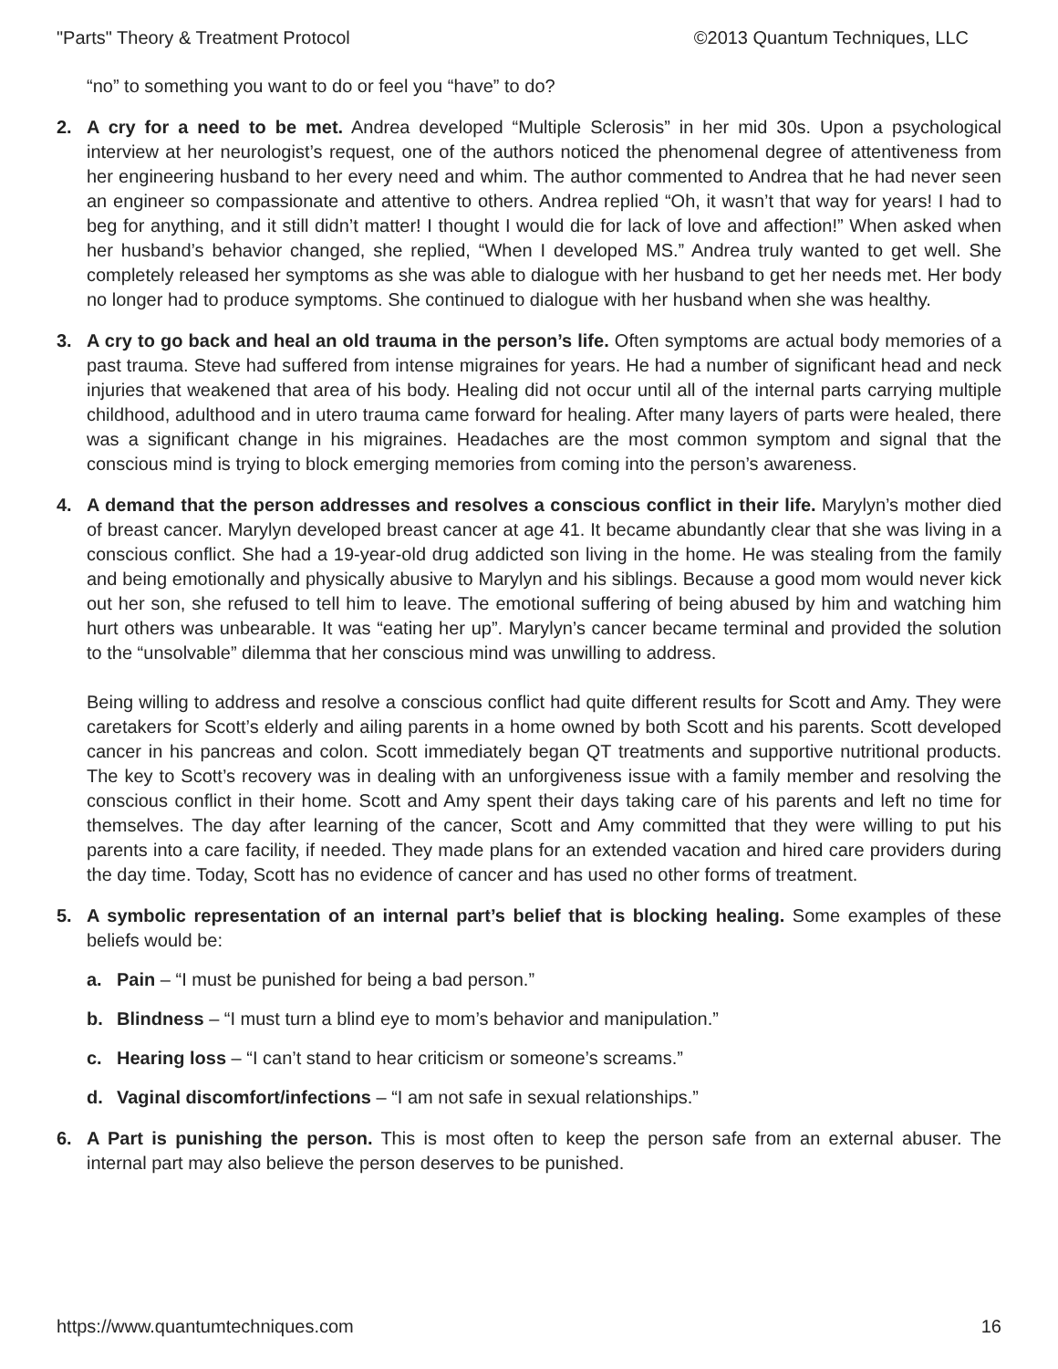"Parts" Theory & Treatment Protocol ©2013 Quantum Techniques, LLC
“no” to something you want to do or feel you “have” to do?
2. A cry for a need to be met. Andrea developed “Multiple Sclerosis” in her mid 30s. Upon a psychological interview at her neurologist’s request, one of the authors noticed the phenomenal degree of attentiveness from her engineering husband to her every need and whim. The author commented to Andrea that he had never seen an engineer so compassionate and attentive to others. Andrea replied “Oh, it wasn’t that way for years! I had to beg for anything, and it still didn’t matter! I thought I would die for lack of love and affection!” When asked when her husband’s behavior changed, she replied, “When I developed MS.” Andrea truly wanted to get well. She completely released her symptoms as she was able to dialogue with her husband to get her needs met. Her body no longer had to produce symptoms. She continued to dialogue with her husband when she was healthy.
3. A cry to go back and heal an old trauma in the person’s life. Often symptoms are actual body memories of a past trauma. Steve had suffered from intense migraines for years. He had a number of significant head and neck injuries that weakened that area of his body. Healing did not occur until all of the internal parts carrying multiple childhood, adulthood and in utero trauma came forward for healing. After many layers of parts were healed, there was a significant change in his migraines. Headaches are the most common symptom and signal that the conscious mind is trying to block emerging memories from coming into the person’s awareness.
4. A demand that the person addresses and resolves a conscious conflict in their life. Marylyn’s mother died of breast cancer. Marylyn developed breast cancer at age 41. It became abundantly clear that she was living in a conscious conflict. She had a 19-year-old drug addicted son living in the home. He was stealing from the family and being emotionally and physically abusive to Marylyn and his siblings. Because a good mom would never kick out her son, she refused to tell him to leave. The emotional suffering of being abused by him and watching him hurt others was unbearable. It was “eating her up”. Marylyn’s cancer became terminal and provided the solution to the “unsolvable” dilemma that her conscious mind was unwilling to address.
Being willing to address and resolve a conscious conflict had quite different results for Scott and Amy. They were caretakers for Scott’s elderly and ailing parents in a home owned by both Scott and his parents. Scott developed cancer in his pancreas and colon. Scott immediately began QT treatments and supportive nutritional products. The key to Scott’s recovery was in dealing with an unforgiveness issue with a family member and resolving the conscious conflict in their home. Scott and Amy spent their days taking care of his parents and left no time for themselves. The day after learning of the cancer, Scott and Amy committed that they were willing to put his parents into a care facility, if needed. They made plans for an extended vacation and hired care providers during the day time. Today, Scott has no evidence of cancer and has used no other forms of treatment.
5. A symbolic representation of an internal part’s belief that is blocking healing. Some examples of these beliefs would be:
a. Pain – “I must be punished for being a bad person.”
b. Blindness – “I must turn a blind eye to mom’s behavior and manipulation.”
c. Hearing loss – “I can’t stand to hear criticism or someone’s screams.”
d. Vaginal discomfort/infections – “I am not safe in sexual relationships.”
6. A Part is punishing the person. This is most often to keep the person safe from an external abuser. The internal part may also believe the person deserves to be punished.
https://www.quantumtechniques.com 16